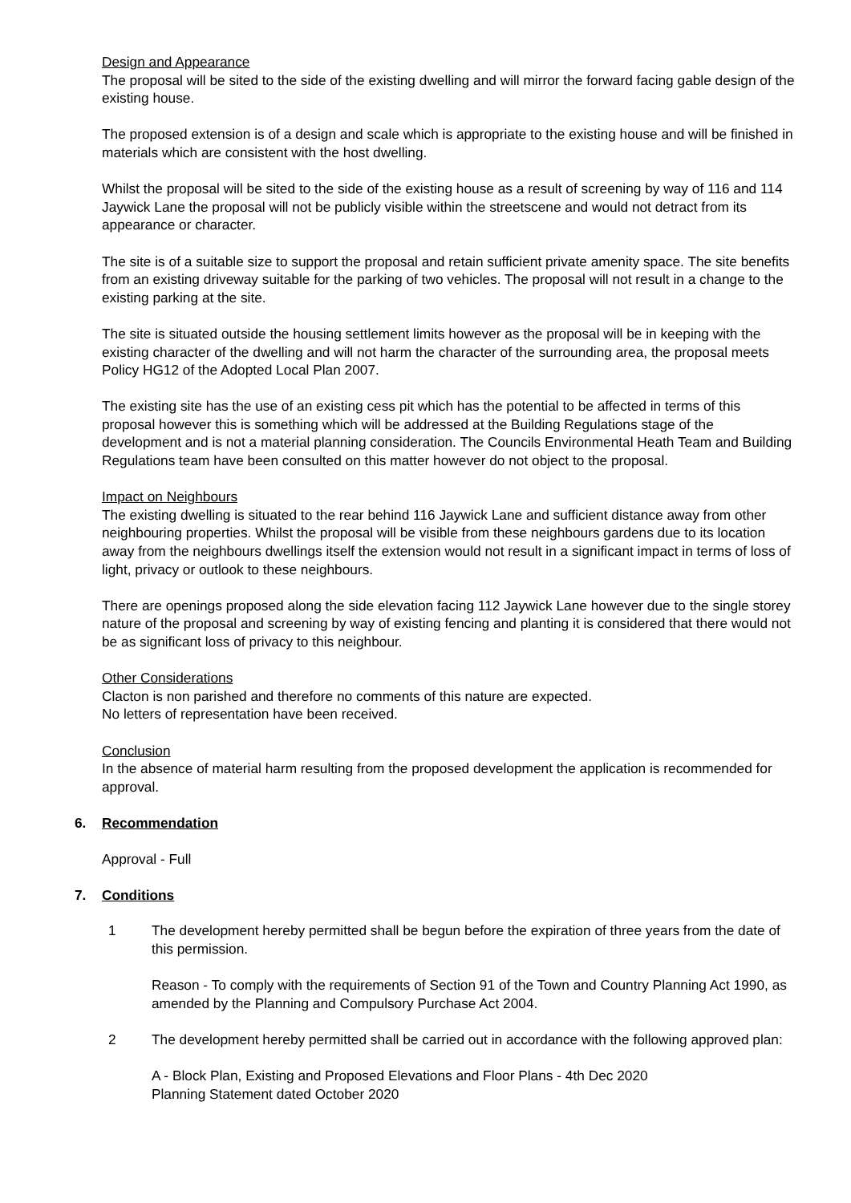Design and Appearance
The proposal will be sited to the side of the existing dwelling and will mirror the forward facing gable design of the existing house.
The proposed extension is of a design and scale which is appropriate to the existing house and will be finished in materials which are consistent with the host dwelling.
Whilst the proposal will be sited to the side of the existing house as a result of screening by way of 116 and 114 Jaywick Lane the proposal will not be publicly visible within the streetscene and would not detract from its appearance or character.
The site is of a suitable size to support the proposal and retain sufficient private amenity space. The site benefits from an existing driveway suitable for the parking of two vehicles. The proposal will not result in a change to the existing parking at the site.
The site is situated outside the housing settlement limits however as the proposal will be in keeping with the existing character of the dwelling and will not harm the character of the surrounding area, the proposal meets Policy HG12 of the Adopted Local Plan 2007.
The existing site has the use of an existing cess pit which has the potential to be affected in terms of this proposal however this is something which will be addressed at the Building Regulations stage of the development and is not a material planning consideration. The Councils Environmental Heath Team and Building Regulations team have been consulted on this matter however do not object to the proposal.
Impact on Neighbours
The existing dwelling is situated to the rear behind 116 Jaywick Lane and sufficient distance away from other neighbouring properties. Whilst the proposal will be visible from these neighbours gardens due to its location away from the neighbours dwellings itself the extension would not result in a significant impact in terms of loss of light, privacy or outlook to these neighbours.
There are openings proposed along the side elevation facing 112 Jaywick Lane however due to the single storey nature of the proposal and screening by way of existing fencing and planting it is considered that there would not be as significant loss of privacy to this neighbour.
Other Considerations
Clacton is non parished and therefore no comments of this nature are expected.
No letters of representation have been received.
Conclusion
In the absence of material harm resulting from the proposed development the application is recommended for approval.
6. Recommendation
Approval - Full
7. Conditions
1 The development hereby permitted shall be begun before the expiration of three years from the date of this permission.
Reason - To comply with the requirements of Section 91 of the Town and Country Planning Act 1990, as amended by the Planning and Compulsory Purchase Act 2004.
2 The development hereby permitted shall be carried out in accordance with the following approved plan:
A - Block Plan, Existing and Proposed Elevations and Floor Plans - 4th Dec 2020
Planning Statement dated October 2020